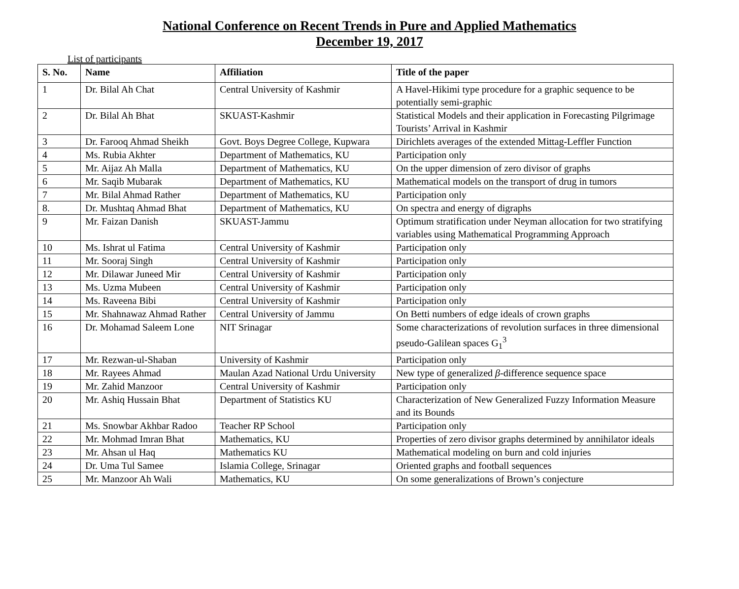National Conference on Recent Trends in Pure and Applied Mathematics
December 19, 2017
List of participants
| S. No. | Name | Affiliation | Title of the paper |
| --- | --- | --- | --- |
| 1 | Dr. Bilal Ah Chat | Central University of Kashmir | A Havel-Hikimi type procedure for a graphic sequence to be potentially semi-graphic |
| 2 | Dr. Bilal Ah Bhat | SKUAST-Kashmir | Statistical Models and their application in Forecasting Pilgrimage Tourists’ Arrival in Kashmir |
| 3 | Dr. Farooq Ahmad Sheikh | Govt. Boys Degree College, Kupwara | Dirichlets averages of the extended Mittag-Leffler Function |
| 4 | Ms. Rubia Akhter | Department of Mathematics, KU | Participation only |
| 5 | Mr. Aijaz Ah Malla | Department of Mathematics, KU | On the upper dimension of zero divisor of graphs |
| 6 | Mr. Saqib Mubarak | Department of Mathematics, KU | Mathematical models on the transport of drug in tumors |
| 7 | Mr. Bilal Ahmad Rather | Department of Mathematics, KU | Participation only |
| 8. | Dr. Mushtaq Ahmad Bhat | Department of Mathematics, KU | On spectra and energy of digraphs |
| 9 | Mr. Faizan Danish | SKUAST-Jammu | Optimum stratification under Neyman allocation for two stratifying variables using Mathematical Programming Approach |
| 10 | Ms. Ishrat ul Fatima | Central University of Kashmir | Participation only |
| 11 | Mr. Sooraj Singh | Central University of Kashmir | Participation only |
| 12 | Mr. Dilawar Juneed Mir | Central University of Kashmir | Participation only |
| 13 | Ms. Uzma Mubeen | Central University of Kashmir | Participation only |
| 14 | Ms. Raveena Bibi | Central University of Kashmir | Participation only |
| 15 | Mr. Shahnawaz Ahmad Rather | Central University of Jammu | On Betti numbers of edge ideals of crown graphs |
| 16 | Dr. Mohamad Saleem Lone | NIT Srinagar | Some characterizations of revolution surfaces in three dimensional pseudo-Galilean spaces G<sub>1</sub><sup>3</sup> |
| 17 | Mr. Rezwan-ul-Shaban | University of Kashmir | Participation only |
| 18 | Mr. Rayees Ahmad | Maulan Azad National Urdu University | New type of generalized β -difference sequence space |
| 19 | Mr. Zahid Manzoor | Central University of Kashmir | Participation only |
| 20 | Mr. Ashiq Hussain Bhat | Department of Statistics KU | Characterization of New Generalized Fuzzy Information Measure and its Bounds |
| 21 | Ms. Snowbar Akhbar Radoo | Teacher RP School | Participation only |
| 22 | Mr. Mohmad Imran Bhat | Mathematics, KU | Properties of zero divisor graphs determined by annihilator ideals |
| 23 | Mr. Ahsan ul Haq | Mathematics KU | Mathematical modeling on burn and cold injuries |
| 24 | Dr. Uma Tul Samee | Islamia College, Srinagar | Oriented graphs and football sequences |
| 25 | Mr. Manzoor Ah Wali | Mathematics, KU | On some generalizations of Brown’s conjecture |